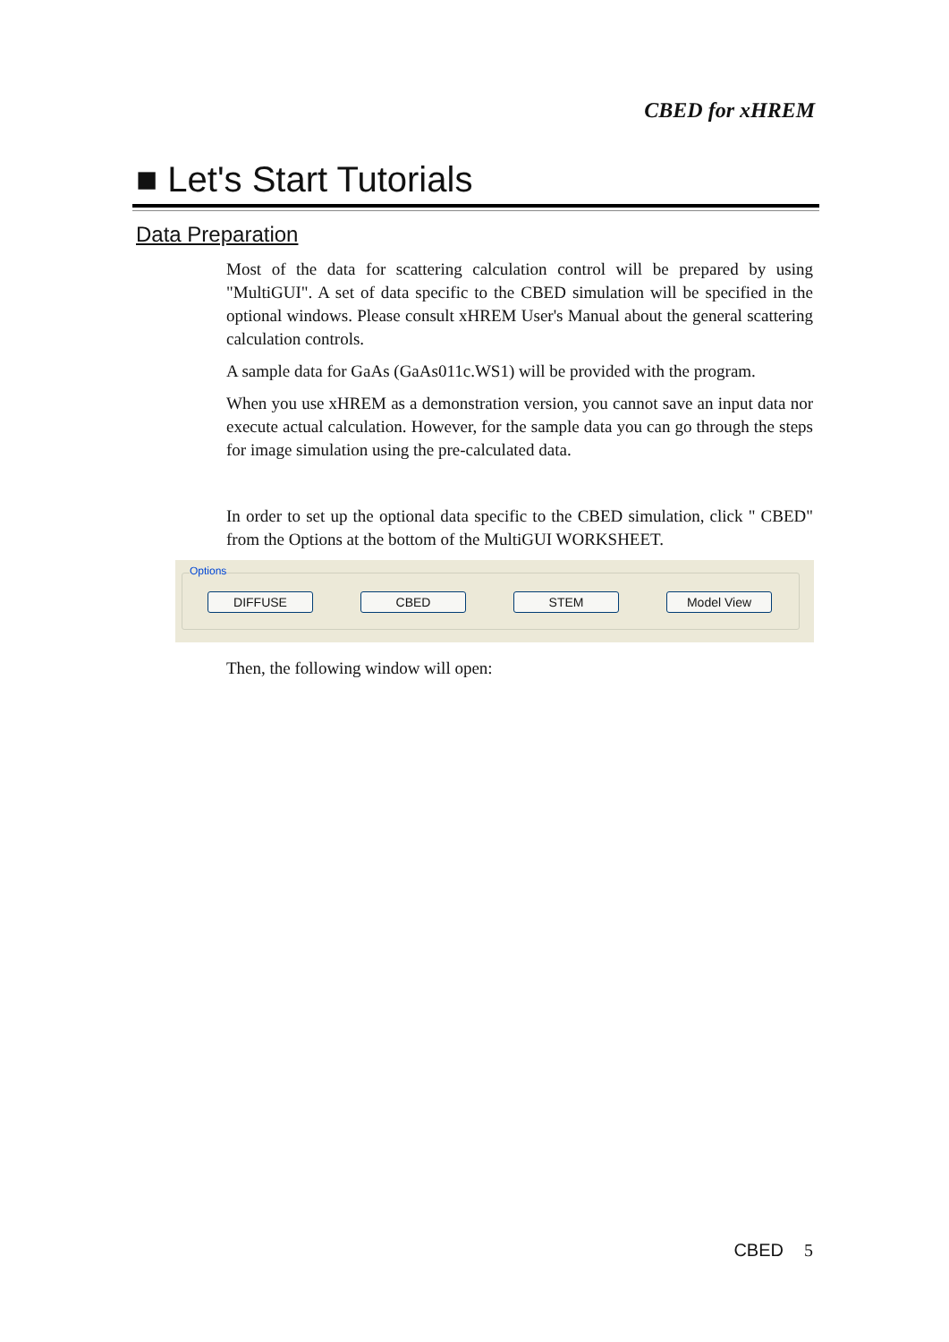CBED for xHREM
■ Let's Start Tutorials
Data Preparation
Most of the data for scattering calculation control will be prepared by using "MultiGUI". A set of data specific to the CBED simulation will be specified in the optional windows. Please consult xHREM User's Manual about the general scattering calculation controls.
A sample data for GaAs (GaAs011c.WS1) will be provided with the program.
When you use xHREM as a demonstration version, you cannot save an input data nor execute actual calculation. However, for the sample data you can go through the steps for image simulation using the pre-calculated data.
In order to set up the optional data specific to the CBED simulation, click " CBED" from the Options at the bottom of the MultiGUI WORKSHEET.
Options
DIFFUSE CBED STEM Model View
Then, the following window will open:
CBED 5